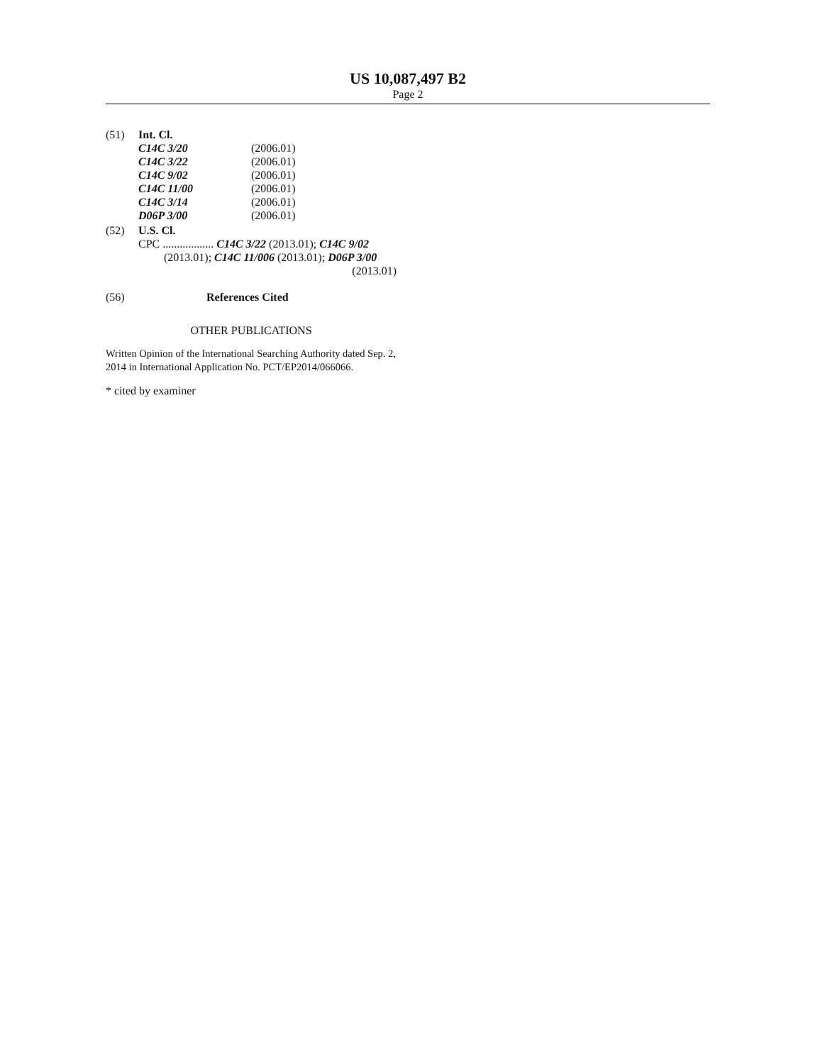US 10,087,497 B2
Page 2
(51) Int. Cl.
C14C 3/20 (2006.01)
C14C 3/22 (2006.01)
C14C 9/02 (2006.01)
C14C 11/00 (2006.01)
C14C 3/14 (2006.01)
D06P 3/00 (2006.01)
(52) U.S. Cl.
CPC .................. C14C 3/22 (2013.01); C14C 9/02
(2013.01); C14C 11/006 (2013.01); D06P 3/00
(2013.01)
(56) References Cited
OTHER PUBLICATIONS
Written Opinion of the International Searching Authority dated Sep. 2, 2014 in International Application No. PCT/EP2014/066066.
* cited by examiner